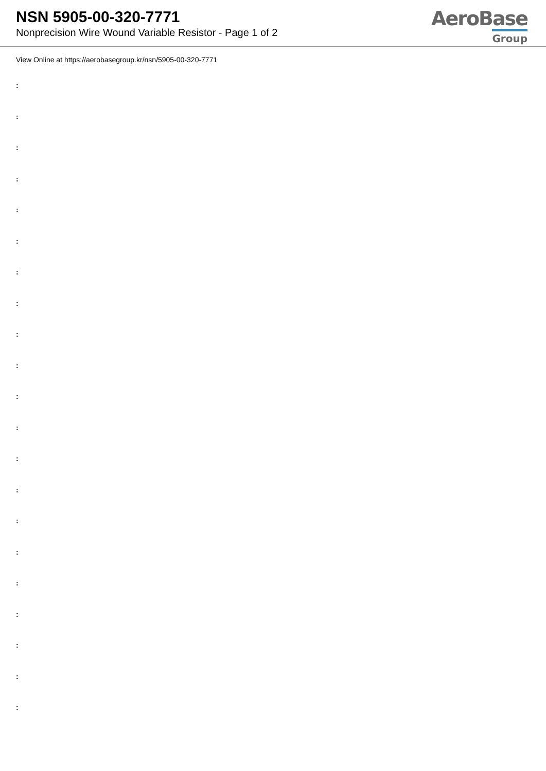NSN 5905-00-320-7771
Nonprecision Wire Wound Variable Resistor - Page 1 of 2
AeroBase
Group
View Online at https://aerobasegroup.kr/nsn/5905-00-320-7771
:
:
:
:
:
:
:
:
:
:
:
:
:
:
:
:
:
:
:
:
: